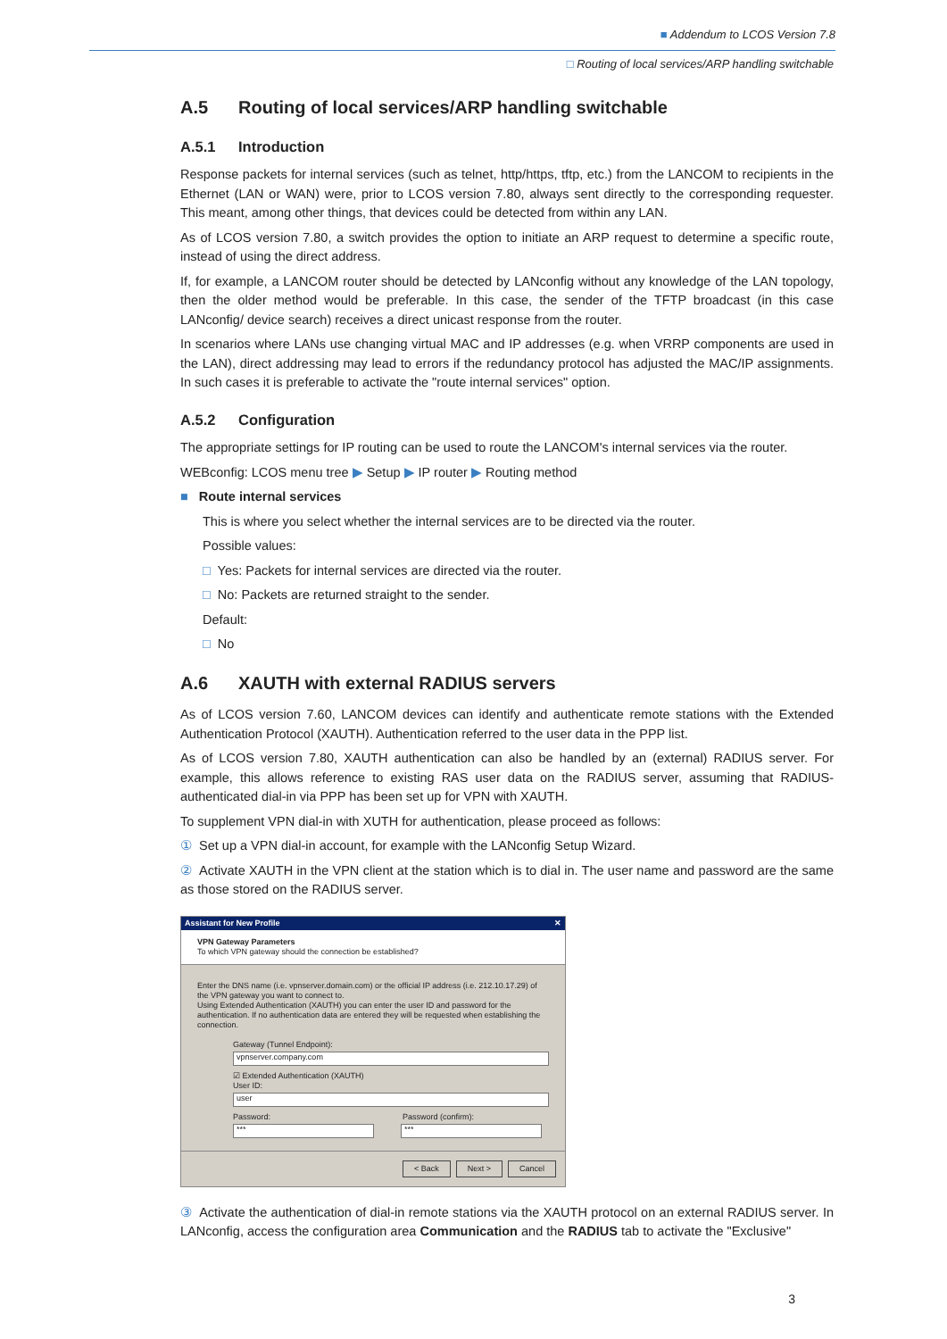■ Addendum to LCOS Version 7.8
□ Routing of local services/ARP handling switchable
A.5 Routing of local services/ARP handling switchable
A.5.1 Introduction
Response packets for internal services (such as telnet, http/https, tftp, etc.) from the LANCOM to recipients in the Ethernet (LAN or WAN) were, prior to LCOS version 7.80, always sent directly to the corresponding requester. This meant, among other things, that devices could be detected from within any LAN.
As of LCOS version 7.80, a switch provides the option to initiate an ARP request to determine a specific route, instead of using the direct address.
If, for example, a LANCOM router should be detected by LANconfig without any knowledge of the LAN topology, then the older method would be preferable. In this case, the sender of the TFTP broadcast (in this case LANconfig/ device search) receives a direct unicast response from the router.
In scenarios where LANs use changing virtual MAC and IP addresses (e.g. when VRRP components are used in the LAN), direct addressing may lead to errors if the redundancy protocol has adjusted the MAC/IP assignments. In such cases it is preferable to activate the "route internal services" option.
A.5.2 Configuration
The appropriate settings for IP routing can be used to route the LANCOM's internal services via the router.
WEBconfig: LCOS menu tree ▶ Setup ▶ IP router ▶ Routing method
■ Route internal services
This is where you select whether the internal services are to be directed via the router.
Possible values:
□ Yes: Packets for internal services are directed via the router.
□ No: Packets are returned straight to the sender.
Default:
□ No
A.6 XAUTH with external RADIUS servers
As of LCOS version 7.60, LANCOM devices can identify and authenticate remote stations with the Extended Authentication Protocol (XAUTH). Authentication referred to the user data in the PPP list.
As of LCOS version 7.80, XAUTH authentication can also be handled by an (external) RADIUS server. For example, this allows reference to existing RAS user data on the RADIUS server, assuming that RADIUS-authenticated dial-in via PPP has been set up for VPN with XAUTH.
To supplement VPN dial-in with XUTH for authentication, please proceed as follows:
① Set up a VPN dial-in account, for example with the LANconfig Setup Wizard.
② Activate XAUTH in the VPN client at the station which is to dial in. The user name and password are the same as those stored on the RADIUS server.
Assistant for New Profile ✕
VPN Gateway Parameters
To which VPN gateway should the connection be established?
Enter the DNS name (i.e. vpnserver.domain.com) or the official IP address (i.e. 212.10.17.29) of the VPN gateway you want to connect to.
Using Extended Authentication (XAUTH) you can enter the user ID and password for the authentication. If no authentication data are entered they will be requested when establishing the connection.
Gateway (Tunnel Endpoint):
vpnserver.company.com
☑ Extended Authentication (XAUTH)
User ID:
user
Password: Password (confirm):
*** ***
< Back Next > Cancel
③ Activate the authentication of dial-in remote stations via the XAUTH protocol on an external RADIUS server. In LANconfig, access the configuration area Communication and the RADIUS tab to activate the "Exclusive"
3